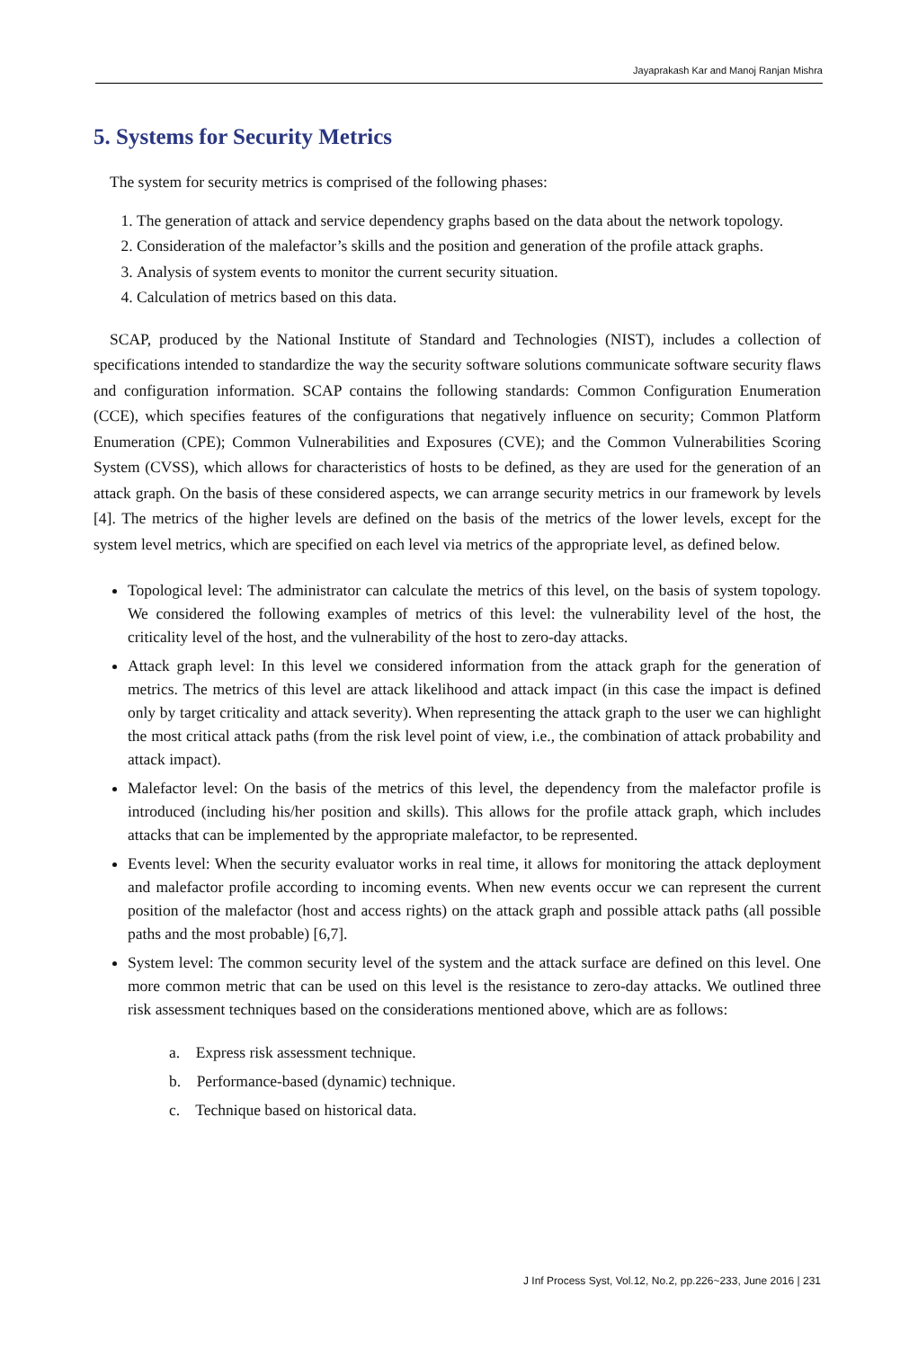Jayaprakash Kar and Manoj Ranjan Mishra
5. Systems for Security Metrics
The system for security metrics is comprised of the following phases:
1. The generation of attack and service dependency graphs based on the data about the network topology.
2. Consideration of the malefactor’s skills and the position and generation of the profile attack graphs.
3. Analysis of system events to monitor the current security situation.
4. Calculation of metrics based on this data.
SCAP, produced by the National Institute of Standard and Technologies (NIST), includes a collection of specifications intended to standardize the way the security software solutions communicate software security flaws and configuration information. SCAP contains the following standards: Common Configuration Enumeration (CCE), which specifies features of the configurations that negatively influence on security; Common Platform Enumeration (CPE); Common Vulnerabilities and Exposures (CVE); and the Common Vulnerabilities Scoring System (CVSS), which allows for characteristics of hosts to be defined, as they are used for the generation of an attack graph. On the basis of these considered aspects, we can arrange security metrics in our framework by levels [4]. The metrics of the higher levels are defined on the basis of the metrics of the lower levels, except for the system level metrics, which are specified on each level via metrics of the appropriate level, as defined below.
Topological level: The administrator can calculate the metrics of this level, on the basis of system topology. We considered the following examples of metrics of this level: the vulnerability level of the host, the criticality level of the host, and the vulnerability of the host to zero-day attacks.
Attack graph level: In this level we considered information from the attack graph for the generation of metrics. The metrics of this level are attack likelihood and attack impact (in this case the impact is defined only by target criticality and attack severity). When representing the attack graph to the user we can highlight the most critical attack paths (from the risk level point of view, i.e., the combination of attack probability and attack impact).
Malefactor level: On the basis of the metrics of this level, the dependency from the malefactor profile is introduced (including his/her position and skills). This allows for the profile attack graph, which includes attacks that can be implemented by the appropriate malefactor, to be represented.
Events level: When the security evaluator works in real time, it allows for monitoring the attack deployment and malefactor profile according to incoming events. When new events occur we can represent the current position of the malefactor (host and access rights) on the attack graph and possible attack paths (all possible paths and the most probable) [6,7].
System level: The common security level of the system and the attack surface are defined on this level. One more common metric that can be used on this level is the resistance to zero-day attacks. We outlined three risk assessment techniques based on the considerations mentioned above, which are as follows:
a. Express risk assessment technique.
b. Performance-based (dynamic) technique.
c. Technique based on historical data.
J Inf Process Syst, Vol.12, No.2, pp.226~233, June 2016 | 231